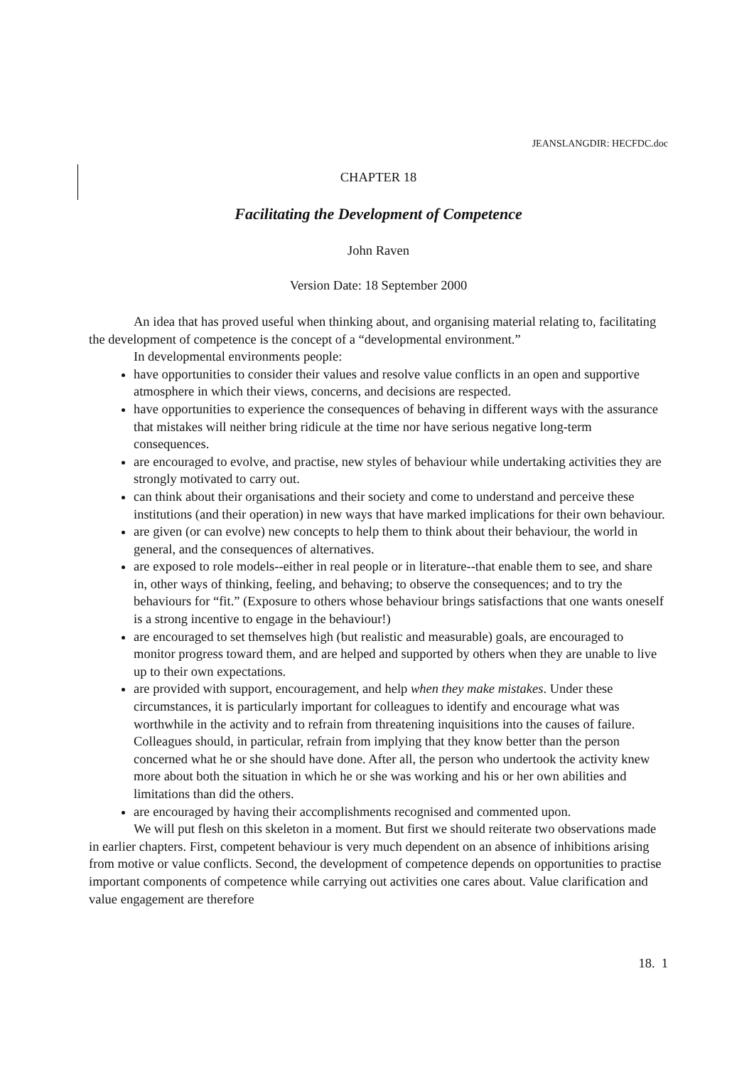JEANSLANGDIR: HECFDC.doc
CHAPTER 18
Facilitating the Development of Competence
John Raven
Version Date: 18 September 2000
An idea that has proved useful when thinking about, and organising material relating to, facilitating the development of competence is the concept of a “developmental environment.”
In developmental environments people:
have opportunities to consider their values and resolve value conflicts in an open and supportive atmosphere in which their views, concerns, and decisions are respected.
have opportunities to experience the consequences of behaving in different ways with the assurance that mistakes will neither bring ridicule at the time nor have serious negative long-term consequences.
are encouraged to evolve, and practise, new styles of behaviour while undertaking activities they are strongly motivated to carry out.
can think about their organisations and their society and come to understand and perceive these institutions (and their operation) in new ways that have marked implications for their own behaviour.
are given (or can evolve) new concepts to help them to think about their behaviour, the world in general, and the consequences of alternatives.
are exposed to role models--either in real people or in literature--that enable them to see, and share in, other ways of thinking, feeling, and behaving; to observe the consequences; and to try the behaviours for “fit.” (Exposure to others whose behaviour brings satisfactions that one wants oneself is a strong incentive to engage in the behaviour!)
are encouraged to set themselves high (but realistic and measurable) goals, are encouraged to monitor progress toward them, and are helped and supported by others when they are unable to live up to their own expectations.
are provided with support, encouragement, and help when they make mistakes. Under these circumstances, it is particularly important for colleagues to identify and encourage what was worthwhile in the activity and to refrain from threatening inquisitions into the causes of failure. Colleagues should, in particular, refrain from implying that they know better than the person concerned what he or she should have done. After all, the person who undertook the activity knew more about both the situation in which he or she was working and his or her own abilities and limitations than did the others.
are encouraged by having their accomplishments recognised and commented upon.
We will put flesh on this skeleton in a moment. But first we should reiterate two observations made in earlier chapters. First, competent behaviour is very much dependent on an absence of inhibitions arising from motive or value conflicts. Second, the development of competence depends on opportunities to practise important components of competence while carrying out activities one cares about. Value clarification and value engagement are therefore
18. 1